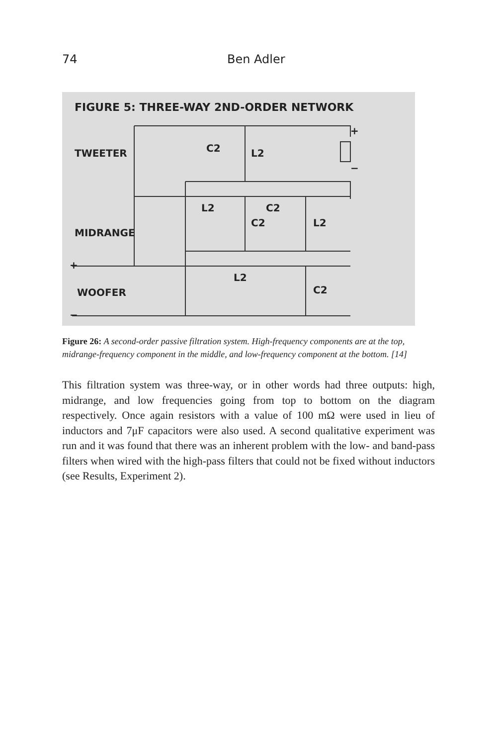74
Ben Adler
FIGURE 5: THREE-WAY 2ND-ORDER NETWORK
TWEETER
MIDRANGE
WOOFER
C2
L2
L2
C2
C2
L2
L2
C2
+
−
+
−
Figure 26: A second-order passive filtration system. High-frequency components are at the top, midrange-frequency component in the middle, and low-frequency component at the bottom. [14]
This filtration system was three-way, or in other words had three outputs: high, midrange, and low frequencies going from top to bottom on the diagram respectively. Once again resistors with a value of 100 mΩ were used in lieu of inductors and 7μF capacitors were also used. A second qualitative experiment was run and it was found that there was an inherent problem with the low- and band-pass filters when wired with the high-pass filters that could not be fixed without inductors (see Results, Experiment 2).